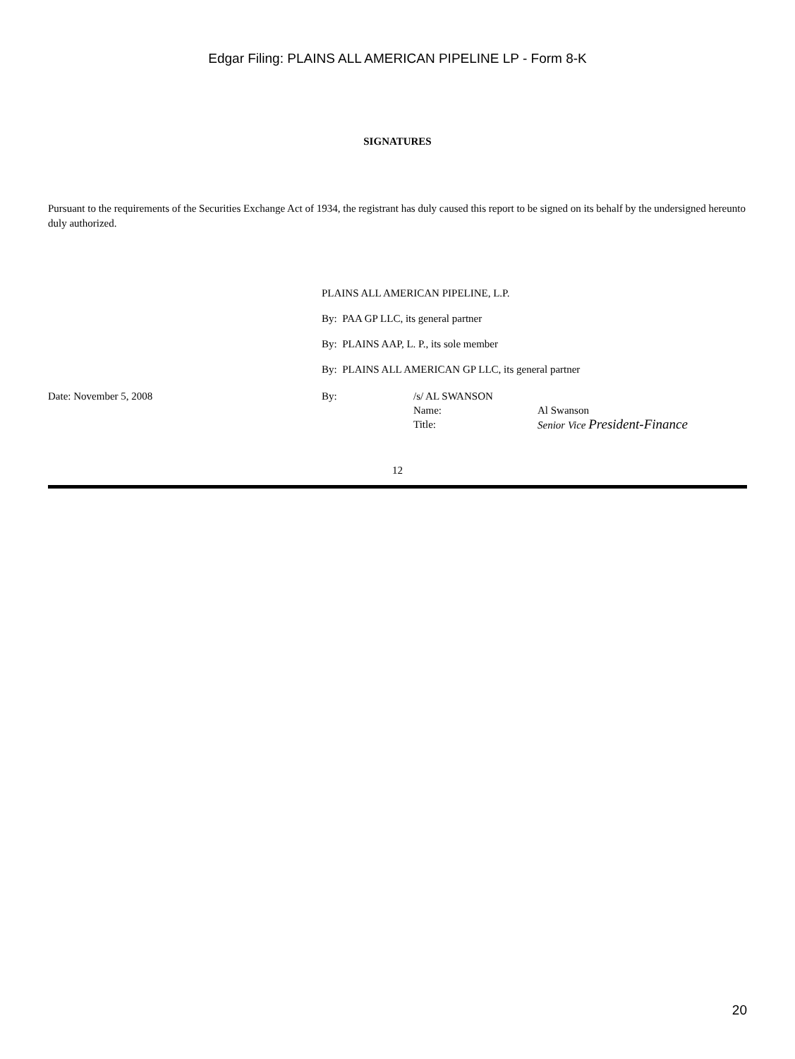Edgar Filing: PLAINS ALL AMERICAN PIPELINE LP - Form 8-K
SIGNATURES
Pursuant to the requirements of the Securities Exchange Act of 1934, the registrant has duly caused this report to be signed on its behalf by the undersigned hereunto duly authorized.
PLAINS ALL AMERICAN PIPELINE, L.P.
By: PAA GP LLC, its general partner
By: PLAINS AAP, L. P., its sole member
By: PLAINS ALL AMERICAN GP LLC, its general partner
| Date: November 5, 2008 | By: | /s/ AL SWANSON | |
| | | Name: | Al Swanson |
| | | Title: | Senior Vice President-Finance |
12
20